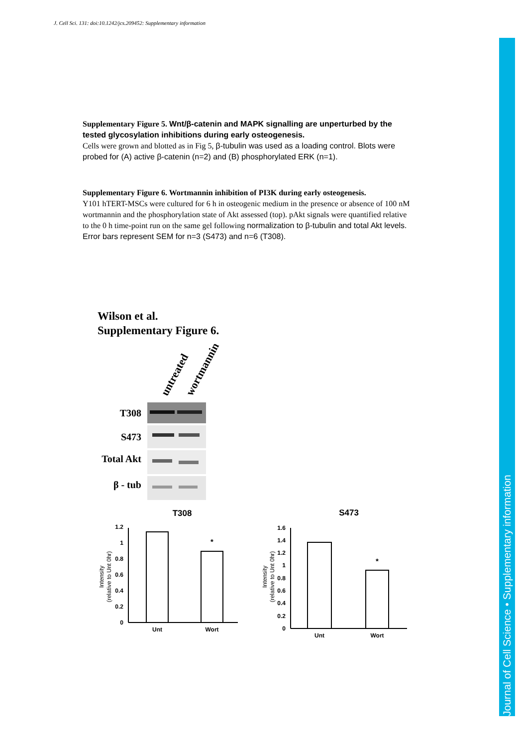J. Cell Sci. 131: doi:10.1242/jcs.209452: Supplementary information
Journal of Cell Science • Supplementary information
Supplementary Figure 5. Wnt/β-catenin and MAPK signalling are unperturbed by the tested glycosylation inhibitions during early osteogenesis.
Cells were grown and blotted as in Fig 5, β-tubulin was used as a loading control. Blots were probed for (A) active β-catenin (n=2) and (B) phosphorylated ERK (n=1).
Supplementary Figure 6. Wortmannin inhibition of PI3K during early osteogenesis.
Y101 hTERT-MSCs were cultured for 6 h in osteogenic medium in the presence or absence of 100 nM wortmannin and the phosphorylation state of Akt assessed (top). pAkt signals were quantified relative to the 0 h time-point run on the same gel following normalization to β-tubulin and total Akt levels. Error bars represent SEM for n=3 (S473) and n=6 (T308).
Wilson et al.
Supplementary Figure 6.
untreated
wortmannin
T308
S473
Total Akt
β - tub
T308
0
0.2
0.4
0.6
0.8
1
1.2
*
Unt
Wort
Intensity
(relative to Unt 0hr)
S473
0
0.2
0.4
0.6
0.8
1
1.2
1.4
1.6
*
Unt
Wort
Intensity
(relative to Unt 0hr)